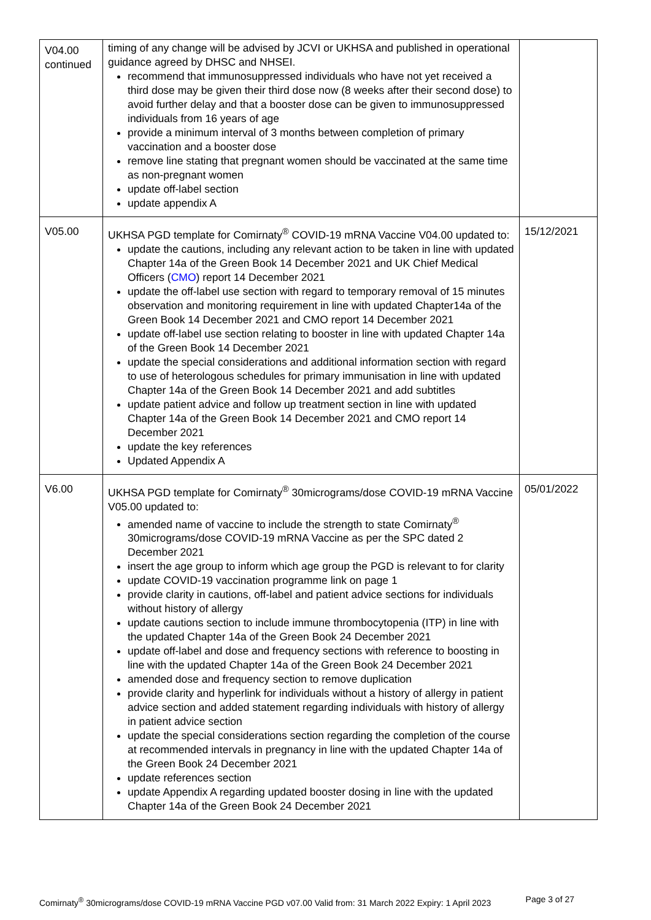| V04.00 continued | timing of any change will be advised by JCVI or UKHSA and published in operational guidance agreed by DHSC and NHSEI. recommend that immunosuppressed individuals who have not yet received a third dose may be given their third dose now (8 weeks after their second dose) to avoid further delay and that a booster dose can be given to immunosuppressed individuals from 16 years of age provide a minimum interval of 3 months between completion of primary vaccination and a booster dose remove line stating that pregnant women should be vaccinated at the same time as non-pregnant women update off-label section update appendix A | |
| V05.00 | UKHSA PGD template for Comirnaty<sup>®</sup> COVID-19 mRNA Vaccine V04.00 updated to: update the cautions, including any relevant action to be taken in line with updated Chapter 14a of the Green Book 14 December 2021 and UK Chief Medical Officers ( CMO ) report 14 December 2021 update the off-label use section with regard to temporary removal of 15 minutes observation and monitoring requirement in line with updated Chapter14a of the Green Book 14 December 2021 and CMO report 14 December 2021 update off-label use section relating to booster in line with updated Chapter 14a of the Green Book 14 December 2021 update the special considerations and additional information section with regard to use of heterologous schedules for primary immunisation in line with updated Chapter 14a of the Green Book 14 December 2021 and add subtitles update patient advice and follow up treatment section in line with updated Chapter 14a of the Green Book 14 December 2021 and CMO report 14 December 2021 update the key references Updated Appendix A | 15/12/2021 |
| V6.00 | UKHSA PGD template for Comirnaty<sup>®</sup> 30micrograms/dose COVID-19 mRNA Vaccine V05.00 updated to: amended name of vaccine to include the strength to state Comirnaty<sup>®</sup> 30micrograms/dose COVID-19 mRNA Vaccine as per the SPC dated 2 December 2021 insert the age group to inform which age group the PGD is relevant to for clarity update COVID-19 vaccination programme link on page 1 provide clarity in cautions, off-label and patient advice sections for individuals without history of allergy update cautions section to include immune thrombocytopenia (ITP) in line with the updated Chapter 14a of the Green Book 24 December 2021 update off-label and dose and frequency sections with reference to boosting in line with the updated Chapter 14a of the Green Book 24 December 2021 amended dose and frequency section to remove duplication provide clarity and hyperlink for individuals without a history of allergy in patient advice section and added statement regarding individuals with history of allergy in patient advice section update the special considerations section regarding the completion of the course at recommended intervals in pregnancy in line with the updated Chapter 14a of the Green Book 24 December 2021 update references section update Appendix A regarding updated booster dosing in line with the updated Chapter 14a of the Green Book 24 December 2021 | 05/01/2022 |
Comirnaty<sup>®</sup> 30micrograms/dose COVID-19 mRNA Vaccine PGD v07.00 Valid from: 31 March 2022 Expiry: 1 April 2023 Page 3 of 27